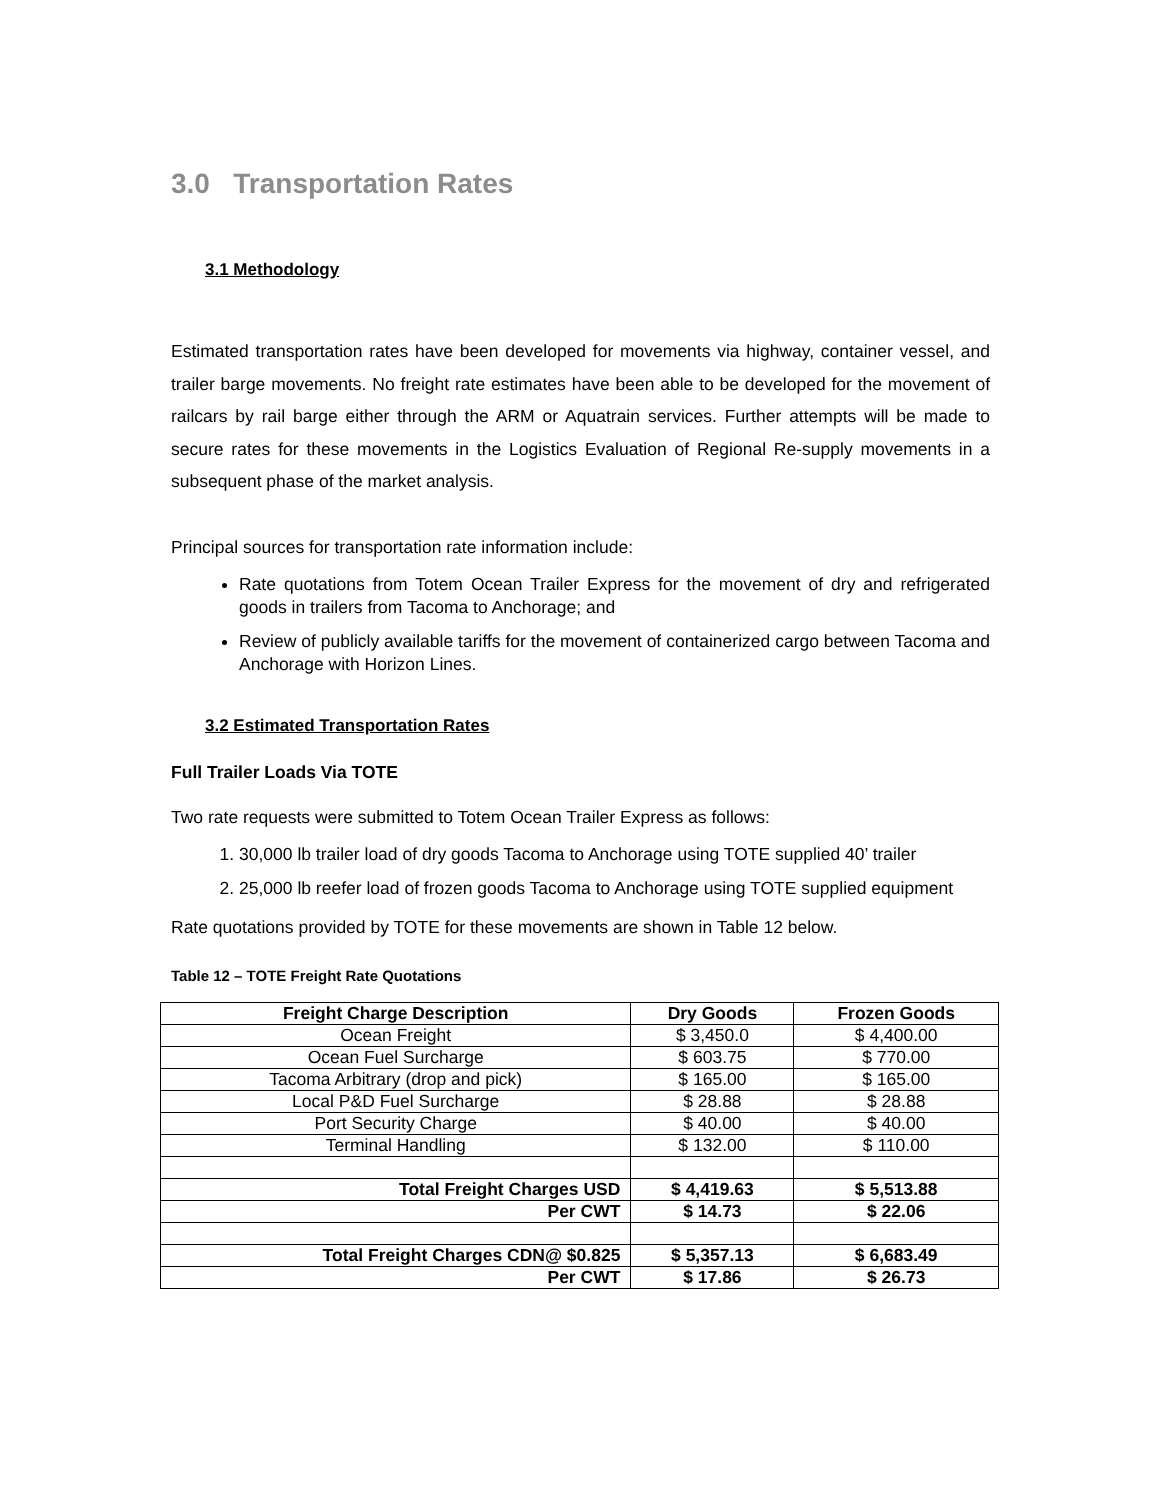3.0 Transportation Rates
3.1 Methodology
Estimated transportation rates have been developed for movements via highway, container vessel, and trailer barge movements. No freight rate estimates have been able to be developed for the movement of railcars by rail barge either through the ARM or Aquatrain services. Further attempts will be made to secure rates for these movements in the Logistics Evaluation of Regional Re-supply movements in a subsequent phase of the market analysis.
Principal sources for transportation rate information include:
Rate quotations from Totem Ocean Trailer Express for the movement of dry and refrigerated goods in trailers from Tacoma to Anchorage; and
Review of publicly available tariffs for the movement of containerized cargo between Tacoma and Anchorage with Horizon Lines.
3.2 Estimated Transportation Rates
Full Trailer Loads Via TOTE
Two rate requests were submitted to Totem Ocean Trailer Express as follows:
1. 30,000 lb trailer load of dry goods Tacoma to Anchorage using TOTE supplied 40’ trailer
2. 25,000 lb reefer load of frozen goods Tacoma to Anchorage using TOTE supplied equipment
Rate quotations provided by TOTE for these movements are shown in Table 12 below.
Table 12 – TOTE Freight Rate Quotations
| Freight Charge Description | Dry Goods | Frozen Goods |
| --- | --- | --- |
| Ocean Freight | $ 3,450.0 | $ 4,400.00 |
| Ocean Fuel Surcharge | $ 603.75 | $ 770.00 |
| Tacoma Arbitrary (drop and pick) | $ 165.00 | $ 165.00 |
| Local P&D Fuel Surcharge | $ 28.88 | $ 28.88 |
| Port Security Charge | $ 40.00 | $ 40.00 |
| Terminal Handling | $ 132.00 | $ 110.00 |
| Total Freight Charges USD | $ 4,419.63 | $ 5,513.88 |
| Per CWT | $ 14.73 | $ 22.06 |
| Total Freight Charges CDN@ $0.825 | $ 5,357.13 | $ 6,683.49 |
| Per CWT | $ 17.86 | $ 26.73 |